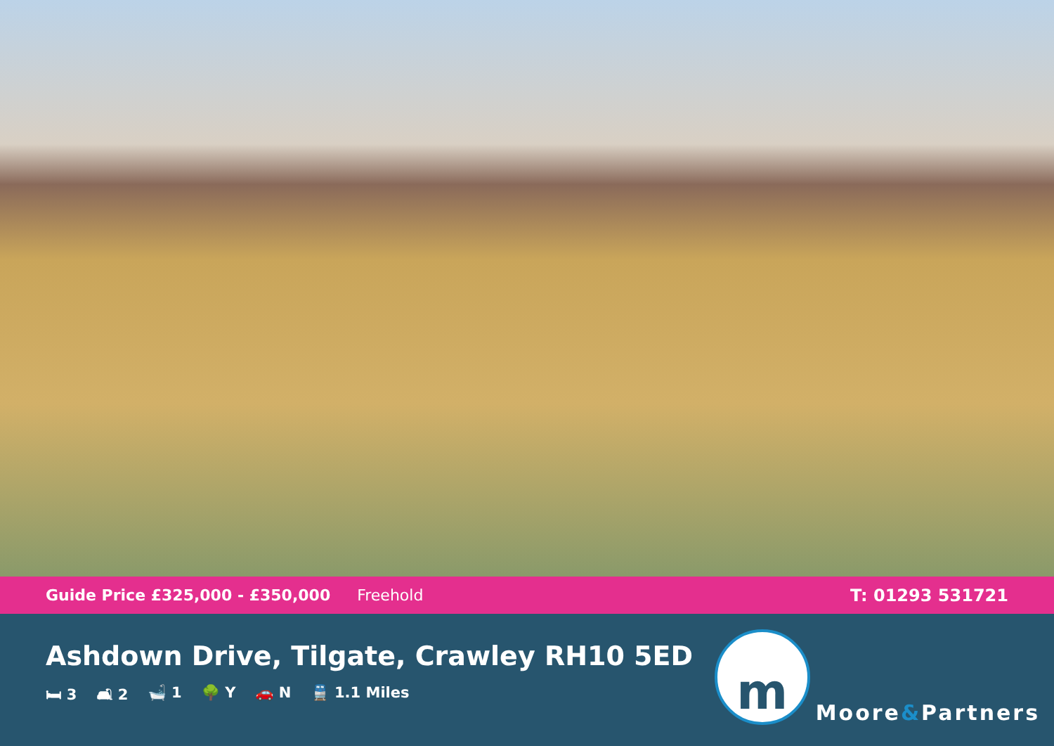Guide Price £325,000 - £350,000 Freehold T: 01293 531721
Ashdown Drive, Tilgate, Crawley RH10 5ED
🛏 3 🛋 2 🛁 1 🌳 Y 🚗 N 🚆 1.1 Miles
m
Moore&Partners